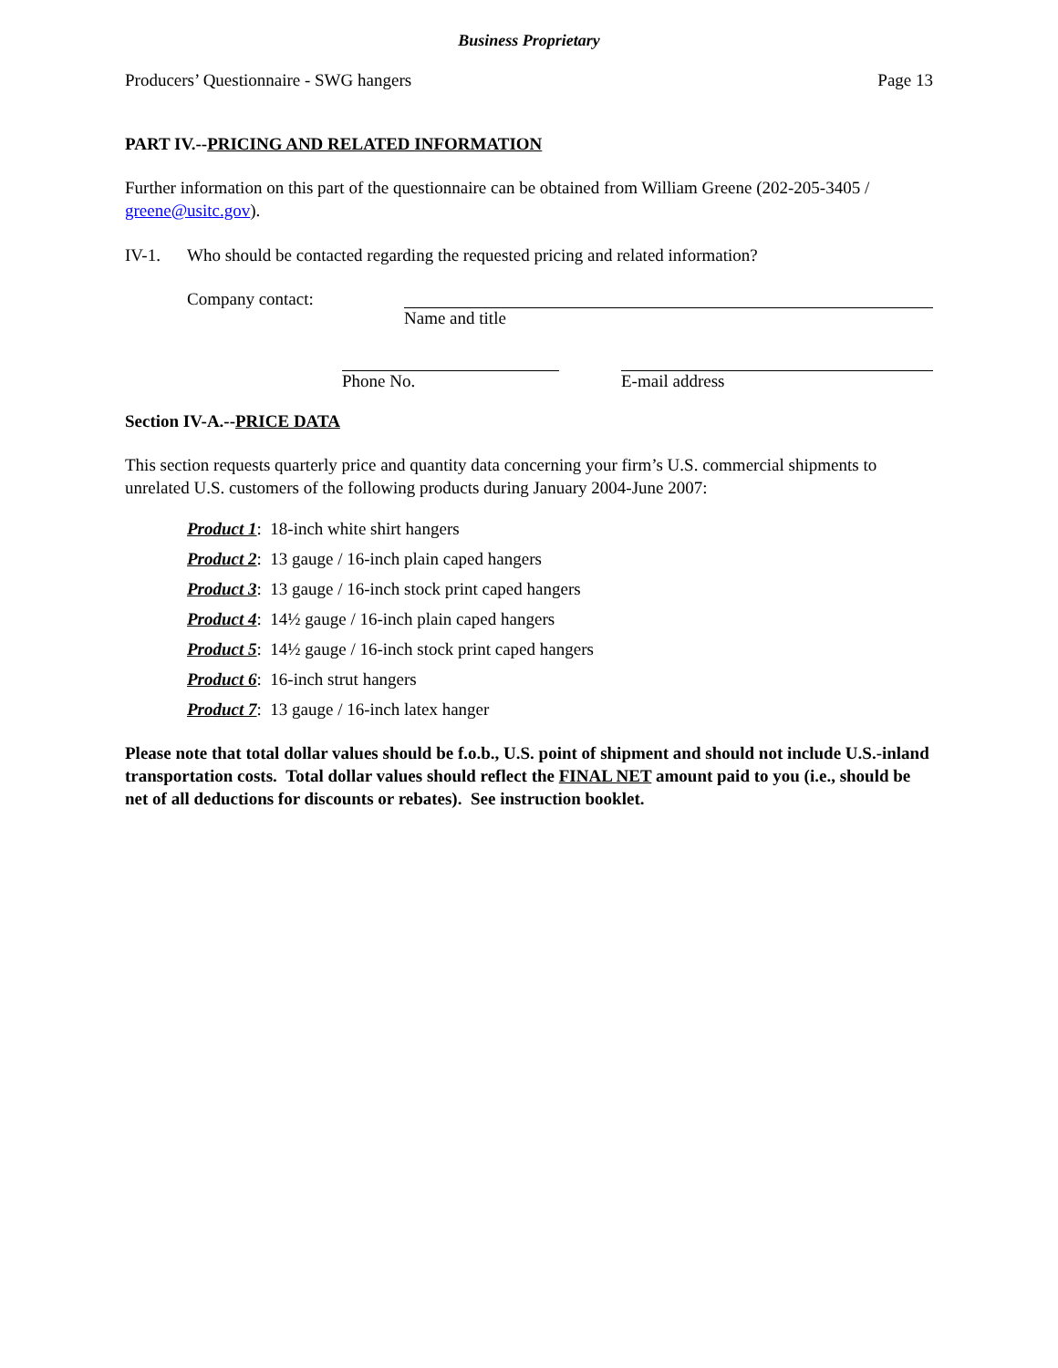Business Proprietary
Producers’ Questionnaire - SWG hangers Page 13
PART IV.--PRICING AND RELATED INFORMATION
Further information on this part of the questionnaire can be obtained from William Greene (202-205-3405 / greene@usitc.gov).
IV-1. Who should be contacted regarding the requested pricing and related information?
Company contact: Name and title
Phone No. E-mail address
Section IV-A.--PRICE DATA
This section requests quarterly price and quantity data concerning your firm’s U.S. commercial shipments to unrelated U.S. customers of the following products during January 2004-June 2007:
Product 1: 18-inch white shirt hangers
Product 2: 13 gauge / 16-inch plain caped hangers
Product 3: 13 gauge / 16-inch stock print caped hangers
Product 4: 14½ gauge / 16-inch plain caped hangers
Product 5: 14½ gauge / 16-inch stock print caped hangers
Product 6: 16-inch strut hangers
Product 7: 13 gauge / 16-inch latex hanger
Please note that total dollar values should be f.o.b., U.S. point of shipment and should not include U.S.-inland transportation costs. Total dollar values should reflect the FINAL NET amount paid to you (i.e., should be net of all deductions for discounts or rebates). See instruction booklet.